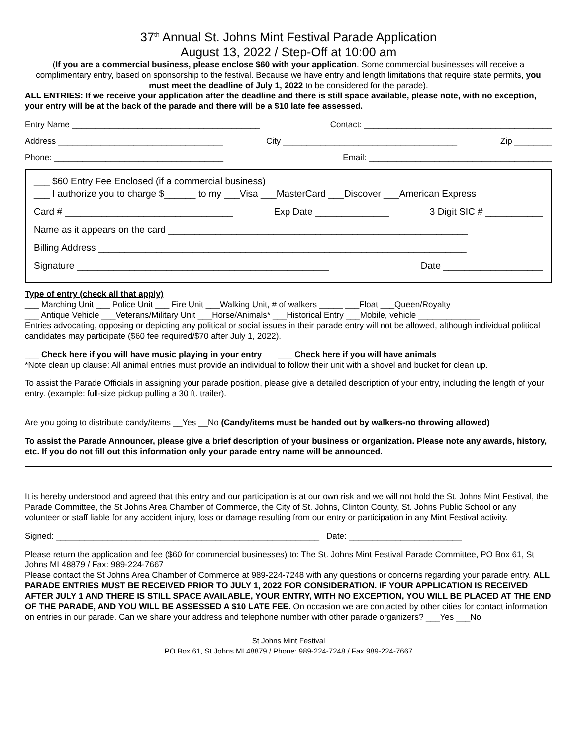37<sup>th</sup> Annual St. Johns Mint Festival Parade Application
August 13, 2022 / Step-Off at 10:00 am
(If you are a commercial business, please enclose $60 with your application. Some commercial businesses will receive a complimentary entry, based on sponsorship to the festival. Because we have entry and length limitations that require state permits, you must meet the deadline of July 1, 2022 to be considered for the parade).
ALL ENTRIES: If we receive your application after the deadline and there is still space available, please note, with no exception, your entry will be at the back of the parade and there will be a $10 late fee assessed.
Entry Name ________________________________________ Contact: ________________________________________
Address ___________________________________ City _____________________________________ Zip ________
Phone: ____________________________________ Email: _______________________________________
___ $60 Entry Fee Enclosed (if a commercial business)
___ I authorize you to charge $______ to my ___Visa ___MasterCard ___Discover ___American Express
Card # ________________________________ Exp Date ______________ 3 Digit SIC # ___________
Name as it appears on the card _________________________________________________________
Billing Address ______________________________________________________________________
Signature ________________________________________________ Date ___________________
Type of entry (check all that apply)
___ Marching Unit ___ Police Unit ___ Fire Unit ___Walking Unit, # of walkers _____ ___Float ___Queen/Royalty
___ Antique Vehicle ___Veterans/Military Unit ___Horse/Animals* ___Historical Entry ___Mobile, vehicle _____________
Entries advocating, opposing or depicting any political or social issues in their parade entry will not be allowed, although individual political candidates may participate ($60 fee required/$70 after July 1, 2022).
___ Check here if you will have music playing in your entry ___ Check here if you will have animals
*Note clean up clause: All animal entries must provide an individual to follow their unit with a shovel and bucket for clean up.
To assist the Parade Officials in assigning your parade position, please give a detailed description of your entry, including the length of your entry. (example: full-size pickup pulling a 30 ft. trailer).
Are you going to distribute candy/items __Yes __No (Candy/items must be handed out by walkers-no throwing allowed)
To assist the Parade Announcer, please give a brief description of your business or organization. Please note any awards, history, etc. If you do not fill out this information only your parade entry name will be announced.
It is hereby understood and agreed that this entry and our participation is at our own risk and we will not hold the St. Johns Mint Festival, the Parade Committee, the St Johns Area Chamber of Commerce, the City of St. Johns, Clinton County, St. Johns Public School or any volunteer or staff liable for any accident injury, loss or damage resulting from our entry or participation in any Mint Festival activity.
Signed: ________________________________________________________ Date: ________________________
Please return the application and fee ($60 for commercial businesses) to: The St. Johns Mint Festival Parade Committee, PO Box 61, St Johns MI 48879 / Fax: 989-224-7667
Please contact the St Johns Area Chamber of Commerce at 989-224-7248 with any questions or concerns regarding your parade entry. ALL PARADE ENTRIES MUST BE RECEIVED PRIOR TO JULY 1, 2022 FOR CONSIDERATION. IF YOUR APPLICATION IS RECEIVED AFTER JULY 1 AND THERE IS STILL SPACE AVAILABLE, YOUR ENTRY, WITH NO EXCEPTION, YOU WILL BE PLACED AT THE END OF THE PARADE, AND YOU WILL BE ASSESSED A $10 LATE FEE. On occasion we are contacted by other cities for contact information on entries in our parade. Can we share your address and telephone number with other parade organizers? ___Yes ___No
St Johns Mint Festival
PO Box 61, St Johns MI 48879 / Phone: 989-224-7248 / Fax 989-224-7667